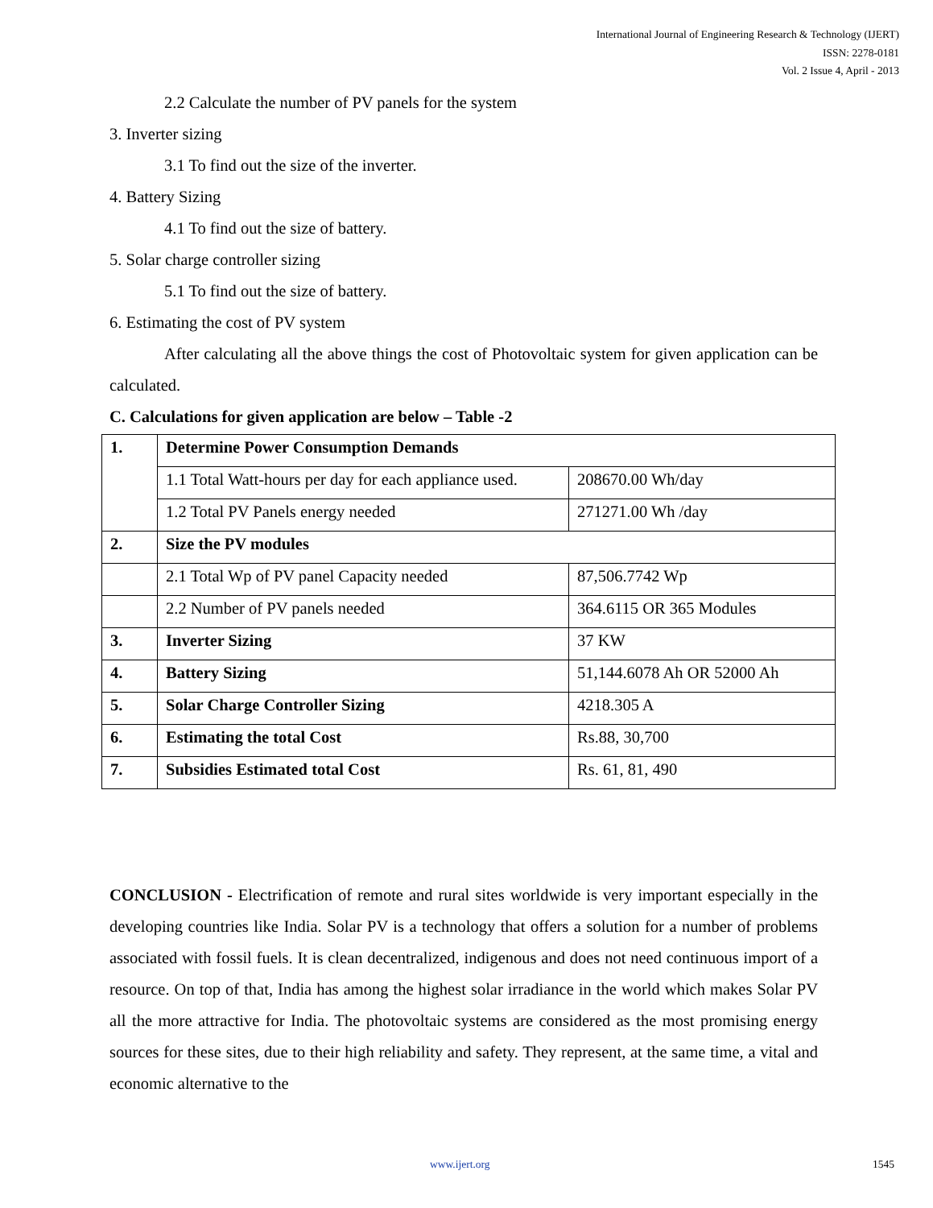International Journal of Engineering Research & Technology (IJERT)
ISSN: 2278-0181
Vol. 2 Issue 4, April - 2013
2.2 Calculate the number of PV panels for the system
3. Inverter sizing
3.1 To find out the size of the inverter.
4. Battery Sizing
4.1 To find out the size of battery.
5. Solar charge controller sizing
5.1 To find out the size of battery.
6. Estimating the cost of PV system
After calculating all the above things the cost of Photovoltaic system for given application can be calculated.
C. Calculations for given application are below – Table -2
| 1. | Determine Power Consumption Demands | |
| | 1.1 Total Watt-hours per day for each appliance used. | 208670.00 Wh/day |
| | 1.2 Total PV Panels energy needed | 271271.00 Wh /day |
| 2. | Size the PV modules | |
| | 2.1 Total Wp of PV panel Capacity needed | 87,506.7742 Wp |
| | 2.2 Number of PV panels needed | 364.6115 OR 365 Modules |
| 3. | Inverter Sizing | 37 KW |
| 4. | Battery Sizing | 51,144.6078 Ah OR 52000 Ah |
| 5. | Solar Charge Controller Sizing | 4218.305 A |
| 6. | Estimating the total Cost | Rs.88, 30,700 |
| 7. | Subsidies Estimated total Cost | Rs. 61, 81, 490 |
CONCLUSION - Electrification of remote and rural sites worldwide is very important especially in the developing countries like India. Solar PV is a technology that offers a solution for a number of problems associated with fossil fuels. It is clean decentralized, indigenous and does not need continuous import of a resource. On top of that, India has among the highest solar irradiance in the world which makes Solar PV all the more attractive for India. The photovoltaic systems are considered as the most promising energy sources for these sites, due to their high reliability and safety. They represent, at the same time, a vital and economic alternative to the
www.ijert.org 1545